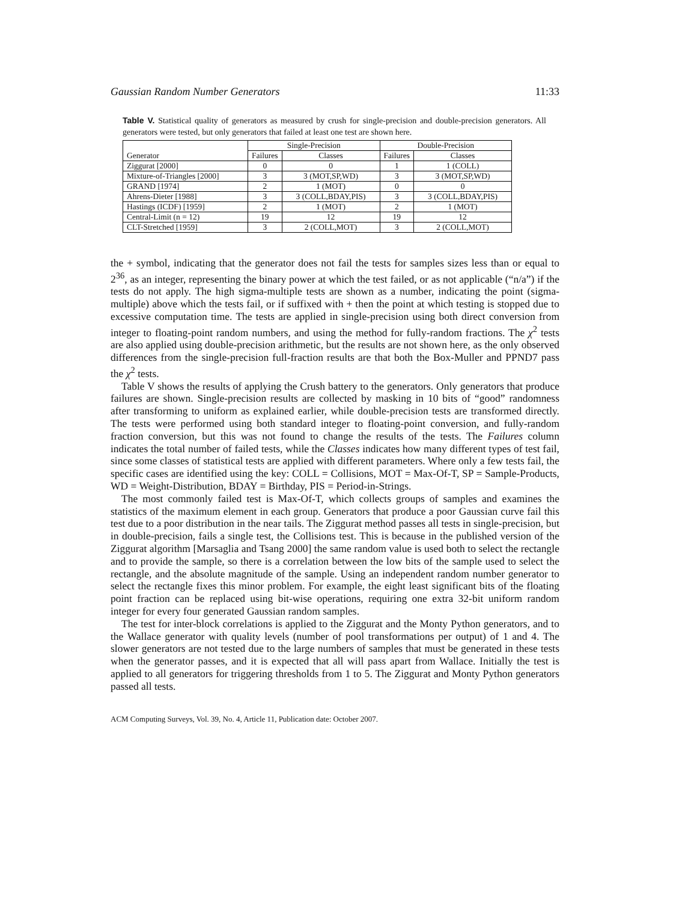Gaussian Random Number Generators 11:33
Table V. Statistical quality of generators as measured by crush for single-precision and double-precision generators. All generators were tested, but only generators that failed at least one test are shown here.
| Generator | Single-Precision | | Double-Precision | |
| --- | --- | --- | --- | --- |
| | Failures | Classes | Failures | Classes |
| Ziggurat [2000] | 0 | 0 | 1 | 1 (COLL) |
| Mixture-of-Triangles [2000] | 3 | 3 (MOT,SP,WD) | 3 | 3 (MOT,SP,WD) |
| GRAND [1974] | 2 | 1 (MOT) | 0 | 0 |
| Ahrens-Dieter [1988] | 3 | 3 (COLL,BDAY,PIS) | 3 | 3 (COLL,BDAY,PIS) |
| Hastings (ICDF) [1959] | 2 | 1 (MOT) | 2 | 1 (MOT) |
| Central-Limit (n = 12) | 19 | 12 | 19 | 12 |
| CLT-Stretched [1959] | 3 | 2 (COLL,MOT) | 3 | 2 (COLL,MOT) |
the + symbol, indicating that the generator does not fail the tests for samples sizes less than or equal to 2<sup>36</sup>, as an integer, representing the binary power at which the test failed, or as not applicable (“n/a”) if the tests do not apply. The high sigma-multiple tests are shown as a number, indicating the point (sigma-multiple) above which the tests fail, or if suffixed with + then the point at which testing is stopped due to excessive computation time. The tests are applied in single-precision using both direct conversion from integer to floating-point random numbers, and using the method for fully-random fractions. The χ<sup>2</sup> tests are also applied using double-precision arithmetic, but the results are not shown here, as the only observed differences from the single-precision full-fraction results are that both the Box-Muller and PPND7 pass the χ<sup>2</sup> tests.
Table V shows the results of applying the Crush battery to the generators. Only generators that produce failures are shown. Single-precision results are collected by masking in 10 bits of “good” randomness after transforming to uniform as explained earlier, while double-precision tests are transformed directly. The tests were performed using both standard integer to floating-point conversion, and fully-random fraction conversion, but this was not found to change the results of the tests. The Failures column indicates the total number of failed tests, while the Classes indicates how many different types of test fail, since some classes of statistical tests are applied with different parameters. Where only a few tests fail, the specific cases are identified using the key: COLL = Collisions, MOT = Max-Of-T, SP = Sample-Products, WD = Weight-Distribution, BDAY = Birthday, PIS = Period-in-Strings.
The most commonly failed test is Max-Of-T, which collects groups of samples and examines the statistics of the maximum element in each group. Generators that produce a poor Gaussian curve fail this test due to a poor distribution in the near tails. The Ziggurat method passes all tests in single-precision, but in double-precision, fails a single test, the Collisions test. This is because in the published version of the Ziggurat algorithm [Marsaglia and Tsang 2000] the same random value is used both to select the rectangle and to provide the sample, so there is a correlation between the low bits of the sample used to select the rectangle, and the absolute magnitude of the sample. Using an independent random number generator to select the rectangle fixes this minor problem. For example, the eight least significant bits of the floating point fraction can be replaced using bit-wise operations, requiring one extra 32-bit uniform random integer for every four generated Gaussian random samples.
The test for inter-block correlations is applied to the Ziggurat and the Monty Python generators, and to the Wallace generator with quality levels (number of pool transformations per output) of 1 and 4. The slower generators are not tested due to the large numbers of samples that must be generated in these tests when the generator passes, and it is expected that all will pass apart from Wallace. Initially the test is applied to all generators for triggering thresholds from 1 to 5. The Ziggurat and Monty Python generators passed all tests.
ACM Computing Surveys, Vol. 39, No. 4, Article 11, Publication date: October 2007.